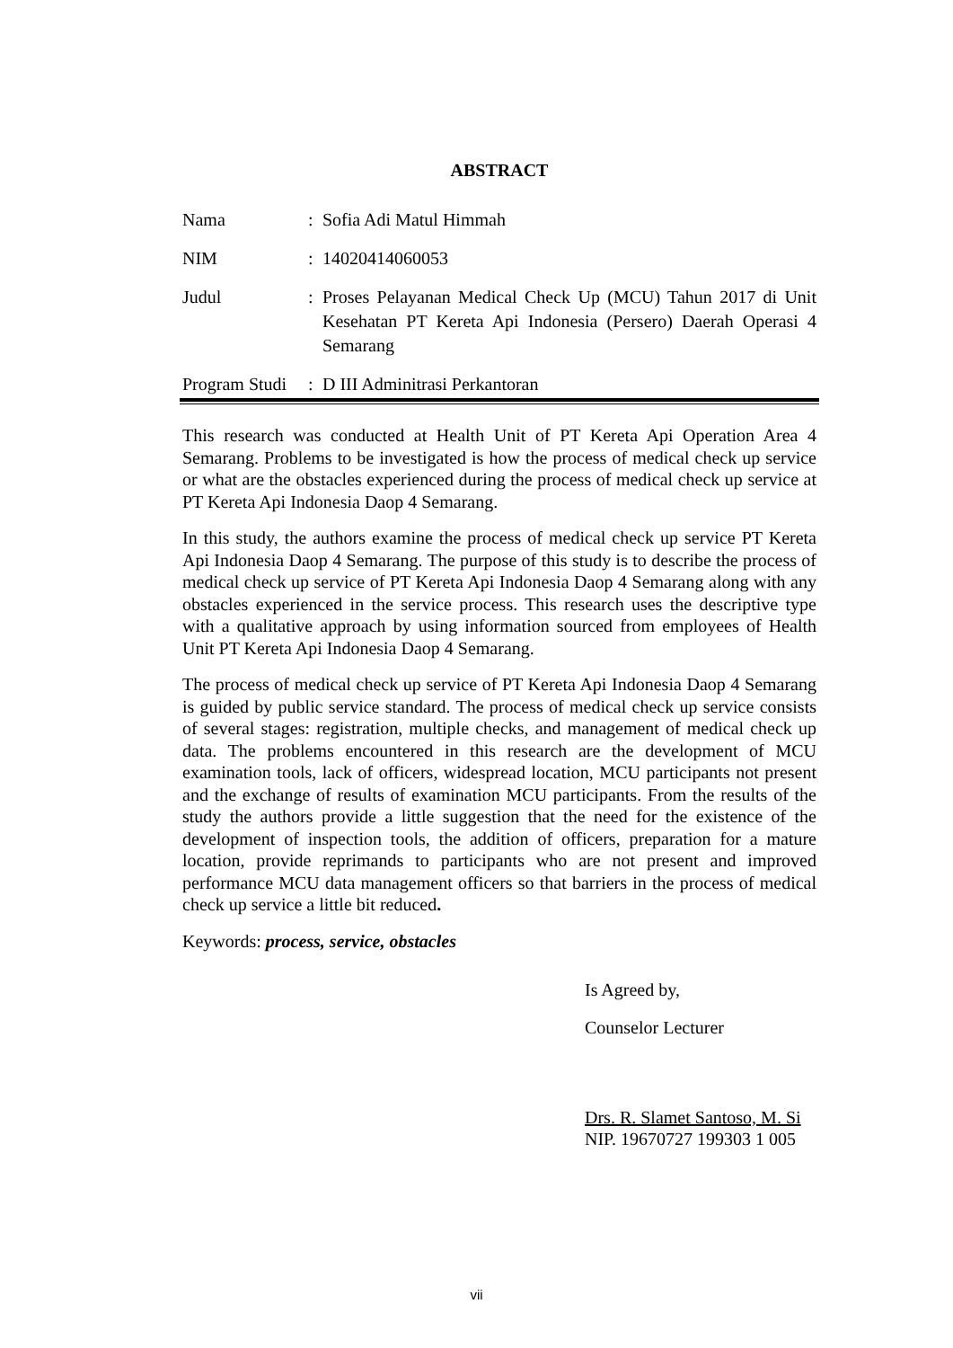ABSTRACT
Nama : Sofia Adi Matul Himmah
NIM : 14020414060053
Judul : Proses Pelayanan Medical Check Up (MCU) Tahun 2017 di Unit Kesehatan PT Kereta Api Indonesia (Persero) Daerah Operasi 4 Semarang
Program Studi
: D III Adminitrasi Perkantoran
This research was conducted at Health Unit of PT Kereta Api Operation Area 4 Semarang. Problems to be investigated is how the process of medical check up service or what are the obstacles experienced during the process of medical check up service at PT Kereta Api Indonesia Daop 4 Semarang.
In this study, the authors examine the process of medical check up service PT Kereta Api Indonesia Daop 4 Semarang. The purpose of this study is to describe the process of medical check up service of PT Kereta Api Indonesia Daop 4 Semarang along with any obstacles experienced in the service process. This research uses the descriptive type with a qualitative approach by using information sourced from employees of Health Unit PT Kereta Api Indonesia Daop 4 Semarang.
The process of medical check up service of PT Kereta Api Indonesia Daop 4 Semarang is guided by public service standard. The process of medical check up service consists of several stages: registration, multiple checks, and management of medical check up data. The problems encountered in this research are the development of MCU examination tools, lack of officers, widespread location, MCU participants not present and the exchange of results of examination MCU participants. From the results of the study the authors provide a little suggestion that the need for the existence of the development of inspection tools, the addition of officers, preparation for a mature location, provide reprimands to participants who are not present and improved performance MCU data management officers so that barriers in the process of medical check up service a little bit reduced.
Keywords: process, service, obstacles
Is Agreed by,
Counselor Lecturer
Drs. R. Slamet Santoso, M. Si
NIP. 19670727 199303 1 005
vii